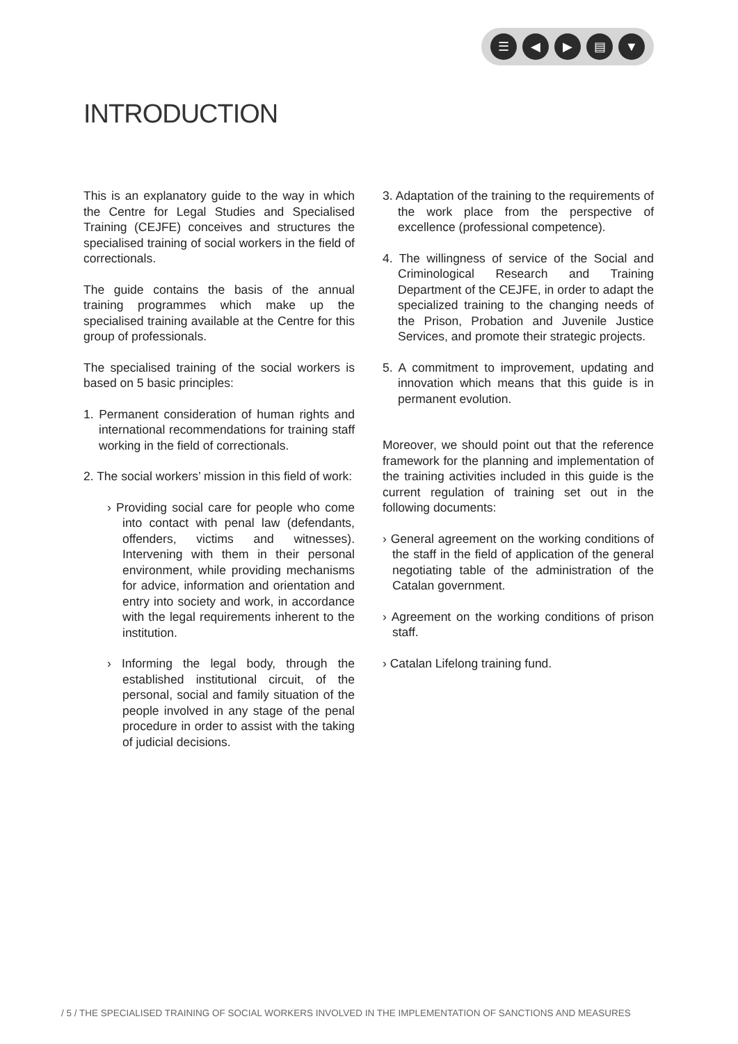☰ ◀ ▶ ▤ ▼
INTRODUCTION
This is an explanatory guide to the way in which the Centre for Legal Studies and Specialised Training (CEJFE) conceives and structures the specialised training of social workers in the field of correctionals.
The guide contains the basis of the annual training programmes which make up the specialised training available at the Centre for this group of professionals.
The specialised training of the social workers is based on 5 basic principles:
1. Permanent consideration of human rights and international recommendations for training staff working in the field of correctionals.
2. The social workers’ mission in this field of work:
› Providing social care for people who come into contact with penal law (defendants, offenders, victims and witnesses). Intervening with them in their personal environment, while providing mechanisms for advice, information and orientation and entry into society and work, in accordance with the legal requirements inherent to the institution.
› Informing the legal body, through the established institutional circuit, of the personal, social and family situation of the people involved in any stage of the penal procedure in order to assist with the taking of judicial decisions.
3. Adaptation of the training to the requirements of the work place from the perspective of excellence (professional competence).
4. The willingness of service of the Social and Criminological Research and Training Department of the CEJFE, in order to adapt the specialized training to the changing needs of the Prison, Probation and Juvenile Justice Services, and promote their strategic projects.
5. A commitment to improvement, updating and innovation which means that this guide is in permanent evolution.
Moreover, we should point out that the reference framework for the planning and implementation of the training activities included in this guide is the current regulation of training set out in the following documents:
› General agreement on the working conditions of the staff in the field of application of the general negotiating table of the administration of the Catalan government.
› Agreement on the working conditions of prison staff.
› Catalan Lifelong training fund.
/ 5 / THE SPECIALISED TRAINING OF SOCIAL WORKERS INVOLVED IN THE IMPLEMENTATION OF SANCTIONS AND MEASURES